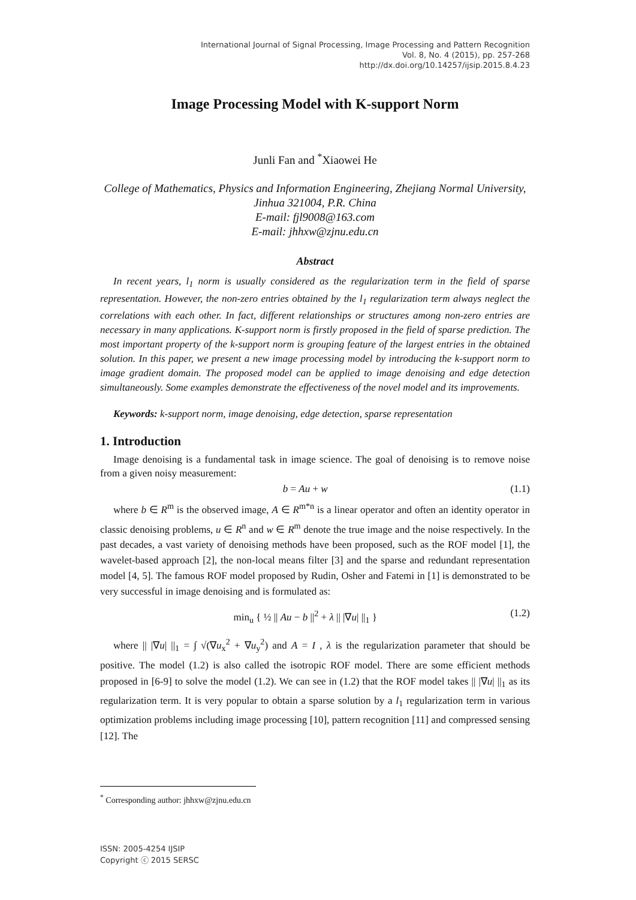International Journal of Signal Processing, Image Processing and Pattern Recognition
Vol. 8, No. 4 (2015), pp. 257-268
http://dx.doi.org/10.14257/ijsip.2015.8.4.23
Image Processing Model with K-support Norm
Junli Fan and <sup>*</sup>Xiaowei He
College of Mathematics, Physics and Information Engineering, Zhejiang Normal University, Jinhua 321004, P.R. China
E-mail: fjl9008@163.com
E-mail: jhhxw@zjnu.edu.cn
Abstract
In recent years, l<sub>1</sub> norm is usually considered as the regularization term in the field of sparse representation. However, the non-zero entries obtained by the l<sub>1</sub> regularization term always neglect the correlations with each other. In fact, different relationships or structures among non-zero entries are necessary in many applications. K-support norm is firstly proposed in the field of sparse prediction. The most important property of the k-support norm is grouping feature of the largest entries in the obtained solution. In this paper, we present a new image processing model by introducing the k-support norm to image gradient domain. The proposed model can be applied to image denoising and edge detection simultaneously. Some examples demonstrate the effectiveness of the novel model and its improvements.
Keywords: k-support norm, image denoising, edge detection, sparse representation
1. Introduction
Image denoising is a fundamental task in image science. The goal of denoising is to remove noise from a given noisy measurement:
b = Au + w (1.1)
where b ∈ R<sup>m</sup> is the observed image, A ∈ R<sup>m*n</sup> is a linear operator and often an identity operator in classic denoising problems, u ∈ R<sup>n</sup> and w ∈ R<sup>m</sup> denote the true image and the noise respectively. In the past decades, a vast variety of denoising methods have been proposed, such as the ROF model [1], the wavelet-based approach [2], the non-local means filter [3] and the sparse and redundant representation model [4, 5]. The famous ROF model proposed by Rudin, Osher and Fatemi in [1] is demonstrated to be very successful in image denoising and is formulated as:
min<sub>u</sub> { ½ || Au − b ||<sup>2</sup> + λ || |∇u| ||<sub>1</sub> } (1.2)
where || |∇u| ||<sub>1</sub> = ∫ √(∇u<sub>x</sub><sup>2</sup> + ∇u<sub>y</sub><sup>2</sup>) and A = I , λ is the regularization parameter that should be positive. The model (1.2) is also called the isotropic ROF model. There are some efficient methods proposed in [6-9] to solve the model (1.2). We can see in (1.2) that the ROF model takes || |∇u| ||<sub>1</sub> as its regularization term. It is very popular to obtain a sparse solution by a l<sub>1</sub> regularization term in various optimization problems including image processing [10], pattern recognition [11] and compressed sensing [12]. The
<sup>*</sup> Corresponding author: jhhxw@zjnu.edu.cn
ISSN: 2005-4254 IJSIP
Copyright ⓒ 2015 SERSC